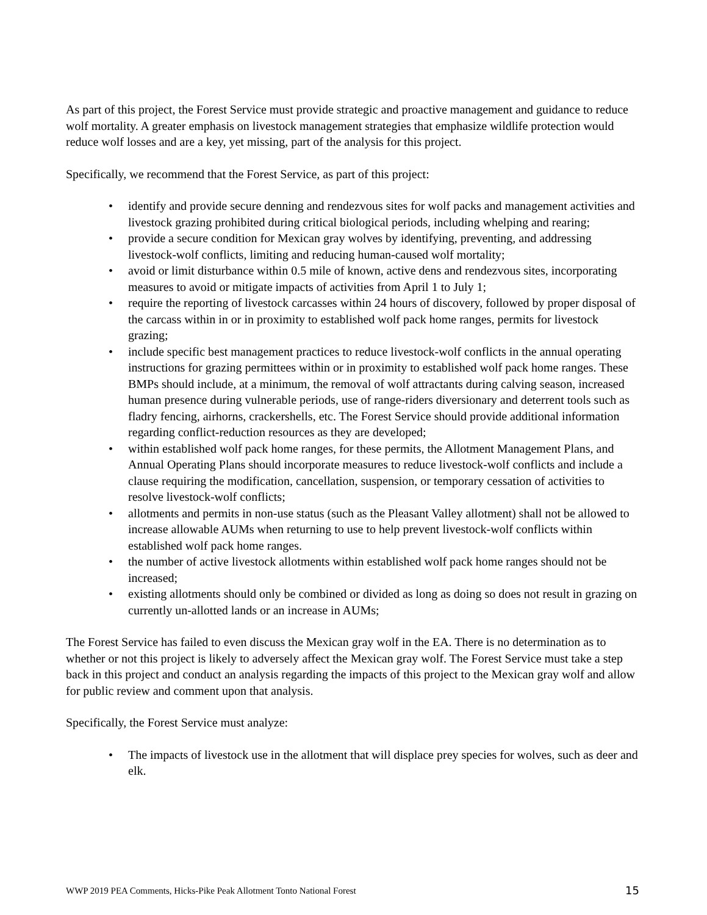As part of this project, the Forest Service must provide strategic and proactive management and guidance to reduce wolf mortality. A greater emphasis on livestock management strategies that emphasize wildlife protection would reduce wolf losses and are a key, yet missing, part of the analysis for this project.
Specifically, we recommend that the Forest Service, as part of this project:
• identify and provide secure denning and rendezvous sites for wolf packs and management activities and livestock grazing prohibited during critical biological periods, including whelping and rearing;
• provide a secure condition for Mexican gray wolves by identifying, preventing, and addressing livestock-wolf conflicts, limiting and reducing human-caused wolf mortality;
• avoid or limit disturbance within 0.5 mile of known, active dens and rendezvous sites, incorporating measures to avoid or mitigate impacts of activities from April 1 to July 1;
• require the reporting of livestock carcasses within 24 hours of discovery, followed by proper disposal of the carcass within in or in proximity to established wolf pack home ranges, permits for livestock grazing;
• include specific best management practices to reduce livestock-wolf conflicts in the annual operating instructions for grazing permittees within or in proximity to established wolf pack home ranges. These BMPs should include, at a minimum, the removal of wolf attractants during calving season, increased human presence during vulnerable periods, use of range-riders diversionary and deterrent tools such as fladry fencing, airhorns, crackershells, etc. The Forest Service should provide additional information regarding conflict-reduction resources as they are developed;
• within established wolf pack home ranges, for these permits, the Allotment Management Plans, and Annual Operating Plans should incorporate measures to reduce livestock-wolf conflicts and include a clause requiring the modification, cancellation, suspension, or temporary cessation of activities to resolve livestock-wolf conflicts;
• allotments and permits in non-use status (such as the Pleasant Valley allotment) shall not be allowed to increase allowable AUMs when returning to use to help prevent livestock-wolf conflicts within established wolf pack home ranges.
• the number of active livestock allotments within established wolf pack home ranges should not be increased;
• existing allotments should only be combined or divided as long as doing so does not result in grazing on currently un-allotted lands or an increase in AUMs;
The Forest Service has failed to even discuss the Mexican gray wolf in the EA. There is no determination as to whether or not this project is likely to adversely affect the Mexican gray wolf. The Forest Service must take a step back in this project and conduct an analysis regarding the impacts of this project to the Mexican gray wolf and allow for public review and comment upon that analysis.
Specifically, the Forest Service must analyze:
• The impacts of livestock use in the allotment that will displace prey species for wolves, such as deer and elk.
WWP 2019 PEA Comments, Hicks-Pike Peak Allotment Tonto National Forest 15